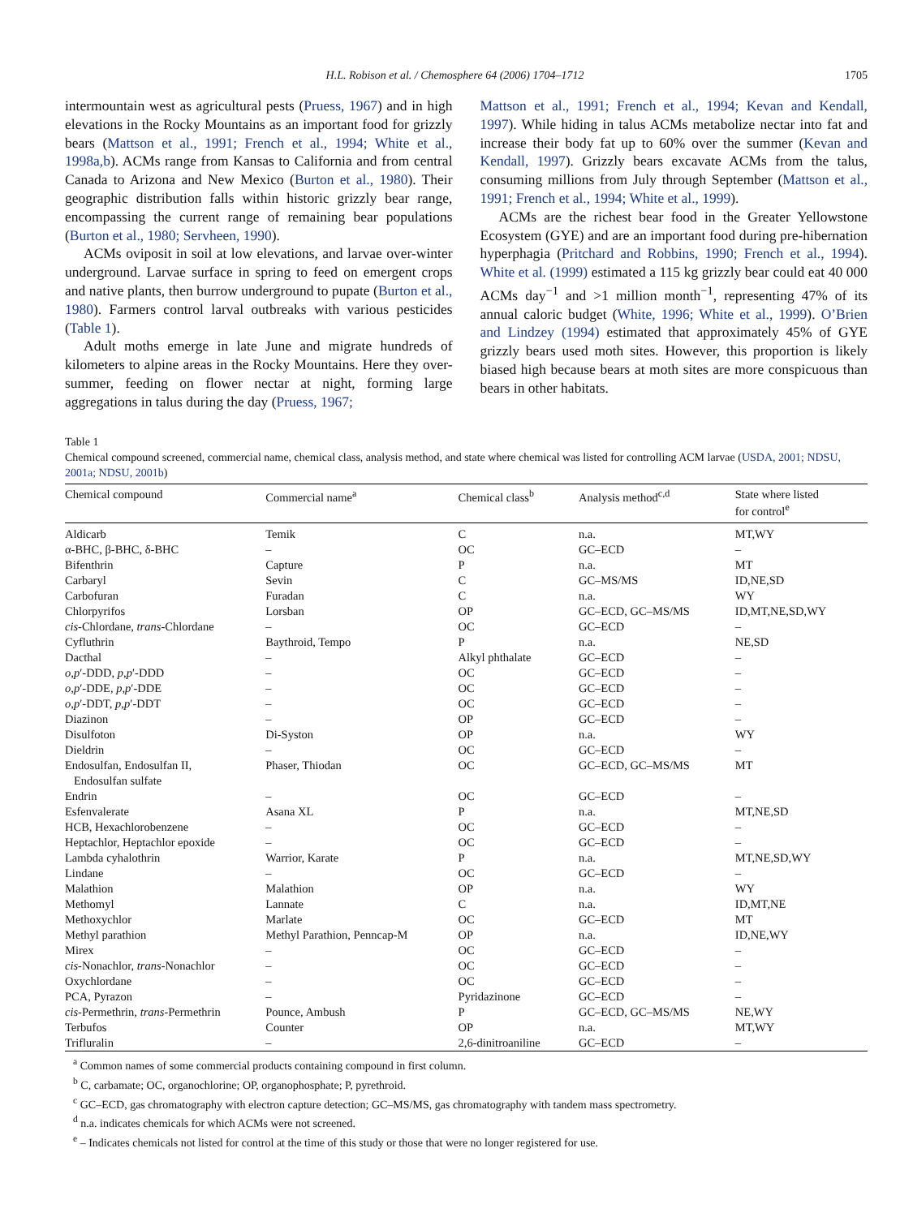H.L. Robison et al. / Chemosphere 64 (2006) 1704–1712 1705
intermountain west as agricultural pests (Pruess, 1967) and in high elevations in the Rocky Mountains as an important food for grizzly bears (Mattson et al., 1991; French et al., 1994; White et al., 1998a,b). ACMs range from Kansas to California and from central Canada to Arizona and New Mexico (Burton et al., 1980). Their geographic distribution falls within historic grizzly bear range, encompassing the current range of remaining bear populations (Burton et al., 1980; Servheen, 1990).
ACMs oviposit in soil at low elevations, and larvae over-winter underground. Larvae surface in spring to feed on emergent crops and native plants, then burrow underground to pupate (Burton et al., 1980). Farmers control larval outbreaks with various pesticides (Table 1).
Adult moths emerge in late June and migrate hundreds of kilometers to alpine areas in the Rocky Mountains. Here they over-summer, feeding on flower nectar at night, forming large aggregations in talus during the day (Pruess, 1967;
Mattson et al., 1991; French et al., 1994; Kevan and Kendall, 1997). While hiding in talus ACMs metabolize nectar into fat and increase their body fat up to 60% over the summer (Kevan and Kendall, 1997). Grizzly bears excavate ACMs from the talus, consuming millions from July through September (Mattson et al., 1991; French et al., 1994; White et al., 1999).
ACMs are the richest bear food in the Greater Yellowstone Ecosystem (GYE) and are an important food during pre-hibernation hyperphagia (Pritchard and Robbins, 1990; French et al., 1994). White et al. (1999) estimated a 115 kg grizzly bear could eat 40 000 ACMs day<sup>−1</sup> and >1 million month<sup>−1</sup>, representing 47% of its annual caloric budget (White, 1996; White et al., 1999). O’Brien and Lindzey (1994) estimated that approximately 45% of GYE grizzly bears used moth sites. However, this proportion is likely biased high because bears at moth sites are more conspicuous than bears in other habitats.
Table 1
Chemical compound screened, commercial name, chemical class, analysis method, and state where chemical was listed for controlling ACM larvae (USDA, 2001; NDSU, 2001a; NDSU, 2001b)
| Chemical compound | Commercial name<sup>a</sup> | Chemical class<sup>b</sup> | Analysis method<sup>c,d</sup> | State where listed for control<sup>e</sup> |
| --- | --- | --- | --- | --- |
| Aldicarb | Temik | C | n.a. | MT,WY |
| α-BHC, β-BHC, δ-BHC | – | OC | GC–ECD | – |
| Bifenthrin | Capture | P | n.a. | MT |
| Carbaryl | Sevin | C | GC–MS/MS | ID,NE,SD |
| Carbofuran | Furadan | C | n.a. | WY |
| Chlorpyrifos | Lorsban | OP | GC–ECD, GC–MS/MS | ID,MT,NE,SD,WY |
| cis -Chlordane, trans -Chlordane | – | OC | GC–ECD | – |
| Cyfluthrin | Baythroid, Tempo | P | n.a. | NE,SD |
| Dacthal | – | Alkyl phthalate | GC–ECD | – |
| o , p ′-DDD, p , p ′-DDD | – | OC | GC–ECD | – |
| o , p ′-DDE, p , p ′-DDE | – | OC | GC–ECD | – |
| o , p ′-DDT, p , p ′-DDT | – | OC | GC–ECD | – |
| Diazinon | – | OP | GC–ECD | – |
| Disulfoton | Di-Syston | OP | n.a. | WY |
| Dieldrin | – | OC | GC–ECD | – |
| Endosulfan, Endosulfan II, Endosulfan sulfate | Phaser, Thiodan | OC | GC–ECD, GC–MS/MS | MT |
| Endrin | – | OC | GC–ECD | – |
| Esfenvalerate | Asana XL | P | n.a. | MT,NE,SD |
| HCB, Hexachlorobenzene | – | OC | GC–ECD | – |
| Heptachlor, Heptachlor epoxide | – | OC | GC–ECD | – |
| Lambda cyhalothrin | Warrior, Karate | P | n.a. | MT,NE,SD,WY |
| Lindane | – | OC | GC–ECD | – |
| Malathion | Malathion | OP | n.a. | WY |
| Methomyl | Lannate | C | n.a. | ID,MT,NE |
| Methoxychlor | Marlate | OC | GC–ECD | MT |
| Methyl parathion | Methyl Parathion, Penncap-M | OP | n.a. | ID,NE,WY |
| Mirex | – | OC | GC–ECD | – |
| cis -Nonachlor, trans -Nonachlor | – | OC | GC–ECD | – |
| Oxychlordane | – | OC | GC–ECD | – |
| PCA, Pyrazon | – | Pyridazinone | GC–ECD | – |
| cis -Permethrin, trans -Permethrin | Pounce, Ambush | P | GC–ECD, GC–MS/MS | NE,WY |
| Terbufos | Counter | OP | n.a. | MT,WY |
| Trifluralin | – | 2,6-dinitroaniline | GC–ECD | – |
<sup>a</sup> Common names of some commercial products containing compound in first column.
<sup>b</sup> C, carbamate; OC, organochlorine; OP, organophosphate; P, pyrethroid.
<sup>c</sup> GC–ECD, gas chromatography with electron capture detection; GC–MS/MS, gas chromatography with tandem mass spectrometry.
<sup>d</sup> n.a. indicates chemicals for which ACMs were not screened.
<sup>e</sup> – Indicates chemicals not listed for control at the time of this study or those that were no longer registered for use.